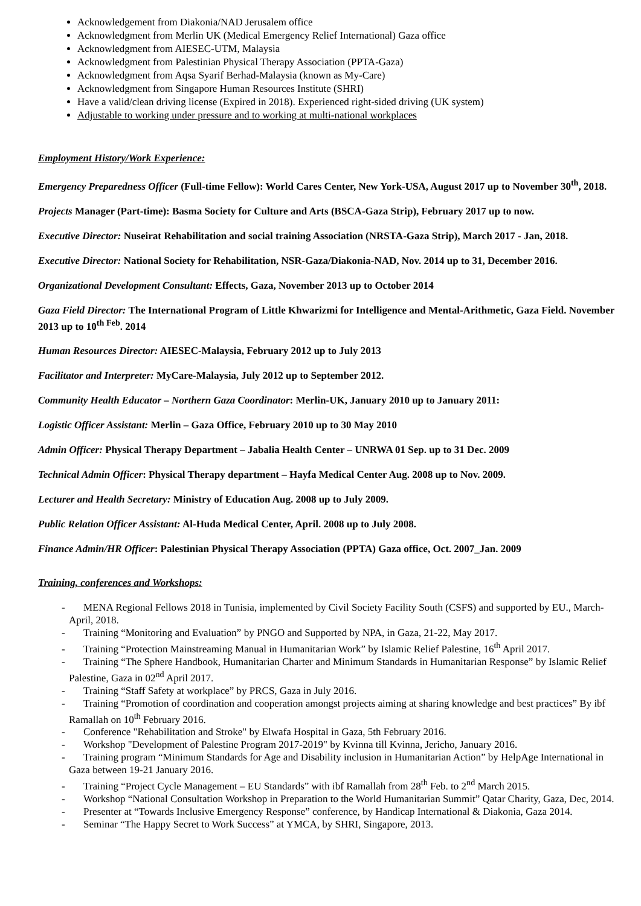Acknowledgement from Diakonia/NAD Jerusalem office
Acknowledgment from Merlin UK (Medical Emergency Relief International) Gaza office
Acknowledgment from AIESEC-UTM, Malaysia
Acknowledgment from Palestinian Physical Therapy Association (PPTA-Gaza)
Acknowledgment from Aqsa Syarif Berhad-Malaysia (known as My-Care)
Acknowledgment from Singapore Human Resources Institute (SHRI)
Have a valid/clean driving license (Expired in 2018). Experienced right-sided driving (UK system)
Adjustable to working under pressure and to working at multi-national workplaces
Employment History/Work Experience:
Emergency Preparedness Officer (Full-time Fellow): World Cares Center, New York-USA, August 2017 up to November 30<sup>th</sup>, 2018.
Projects Manager (Part-time): Basma Society for Culture and Arts (BSCA-Gaza Strip), February 2017 up to now.
Executive Director: Nuseirat Rehabilitation and social training Association (NRSTA-Gaza Strip), March 2017 - Jan, 2018.
Executive Director: National Society for Rehabilitation, NSR-Gaza/Diakonia-NAD, Nov. 2014 up to 31, December 2016.
Organizational Development Consultant: Effects, Gaza, November 2013 up to October 2014
Gaza Field Director: The International Program of Little Khwarizmi for Intelligence and Mental-Arithmetic, Gaza Field. November 2013 up to 10<sup>th Feb</sup>. 2014
Human Resources Director: AIESEC-Malaysia, February 2012 up to July 2013
Facilitator and Interpreter: MyCare-Malaysia, July 2012 up to September 2012.
Community Health Educator – Northern Gaza Coordinator: Merlin-UK, January 2010 up to January 2011:
Logistic Officer Assistant: Merlin – Gaza Office, February 2010 up to 30 May 2010
Admin Officer: Physical Therapy Department – Jabalia Health Center – UNRWA 01 Sep. up to 31 Dec. 2009
Technical Admin Officer: Physical Therapy department – Hayfa Medical Center Aug. 2008 up to Nov. 2009.
Lecturer and Health Secretary: Ministry of Education Aug. 2008 up to July 2009.
Public Relation Officer Assistant: Al-Huda Medical Center, April. 2008 up to July 2008.
Finance Admin/HR Officer: Palestinian Physical Therapy Association (PPTA) Gaza office, Oct. 2007_Jan. 2009
Training, conferences and Workshops:
- MENA Regional Fellows 2018 in Tunisia, implemented by Civil Society Facility South (CSFS) and supported by EU., March-April, 2018.
- Training “Monitoring and Evaluation” by PNGO and Supported by NPA, in Gaza, 21-22, May 2017.
- Training “Protection Mainstreaming Manual in Humanitarian Work” by Islamic Relief Palestine, 16<sup>th</sup> April 2017.
- Training “The Sphere Handbook, Humanitarian Charter and Minimum Standards in Humanitarian Response” by Islamic Relief Palestine, Gaza in 02<sup>nd</sup> April 2017.
- Training “Staff Safety at workplace” by PRCS, Gaza in July 2016.
- Training “Promotion of coordination and cooperation amongst projects aiming at sharing knowledge and best practices” By ibf Ramallah on 10<sup>th</sup> February 2016.
- Conference "Rehabilitation and Stroke" by Elwafa Hospital in Gaza, 5th February 2016.
- Workshop "Development of Palestine Program 2017-2019" by Kvinna till Kvinna, Jericho, January 2016.
- Training program “Minimum Standards for Age and Disability inclusion in Humanitarian Action” by HelpAge International in Gaza between 19-21 January 2016.
- Training “Project Cycle Management – EU Standards” with ibf Ramallah from 28<sup>th</sup> Feb. to 2<sup>nd</sup> March 2015.
- Workshop “National Consultation Workshop in Preparation to the World Humanitarian Summit” Qatar Charity, Gaza, Dec, 2014.
- Presenter at “Towards Inclusive Emergency Response” conference, by Handicap International & Diakonia, Gaza 2014.
- Seminar “The Happy Secret to Work Success” at YMCA, by SHRI, Singapore, 2013.